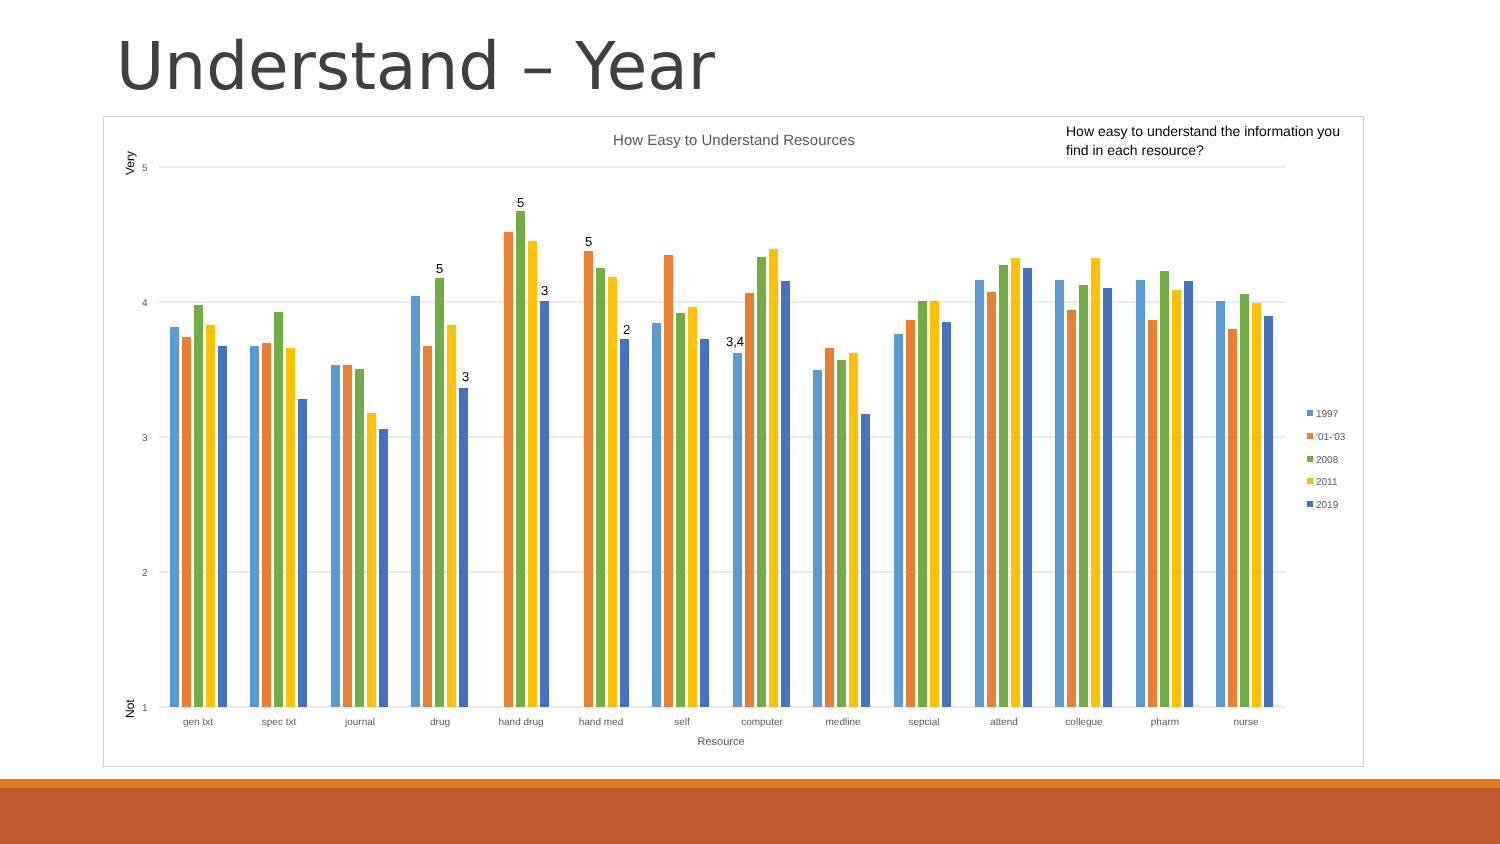Understand – Year
How Easy to Understand Resources
5
4
3
2
1
Very
Not
5
3
5
3
5
2
3,4
gen txt
spec txt
journal
drug
hand drug
hand med
self
computer
medline
sepcial
attend
collegue
pharm
nurse
Resource
1997
'01-'03
2008
2011
2019
How easy to understand the information you find in each resource?